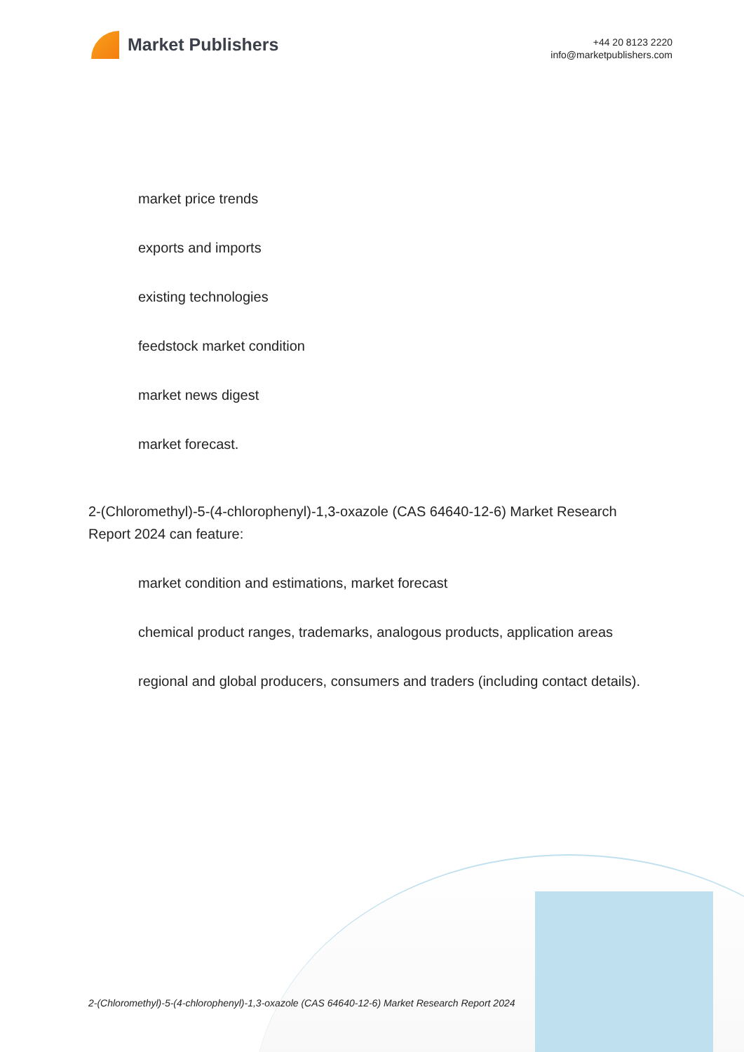Market Publishers
+44 20 8123 2220
info@marketpublishers.com
market price trends
exports and imports
existing technologies
feedstock market condition
market news digest
market forecast.
2-(Chloromethyl)-5-(4-chlorophenyl)-1,3-oxazole (CAS 64640-12-6) Market Research Report 2024 can feature:
market condition and estimations, market forecast
chemical product ranges, trademarks, analogous products, application areas
regional and global producers, consumers and traders (including contact details).
2-(Chloromethyl)-5-(4-chlorophenyl)-1,3-oxazole (CAS 64640-12-6) Market Research Report 2024